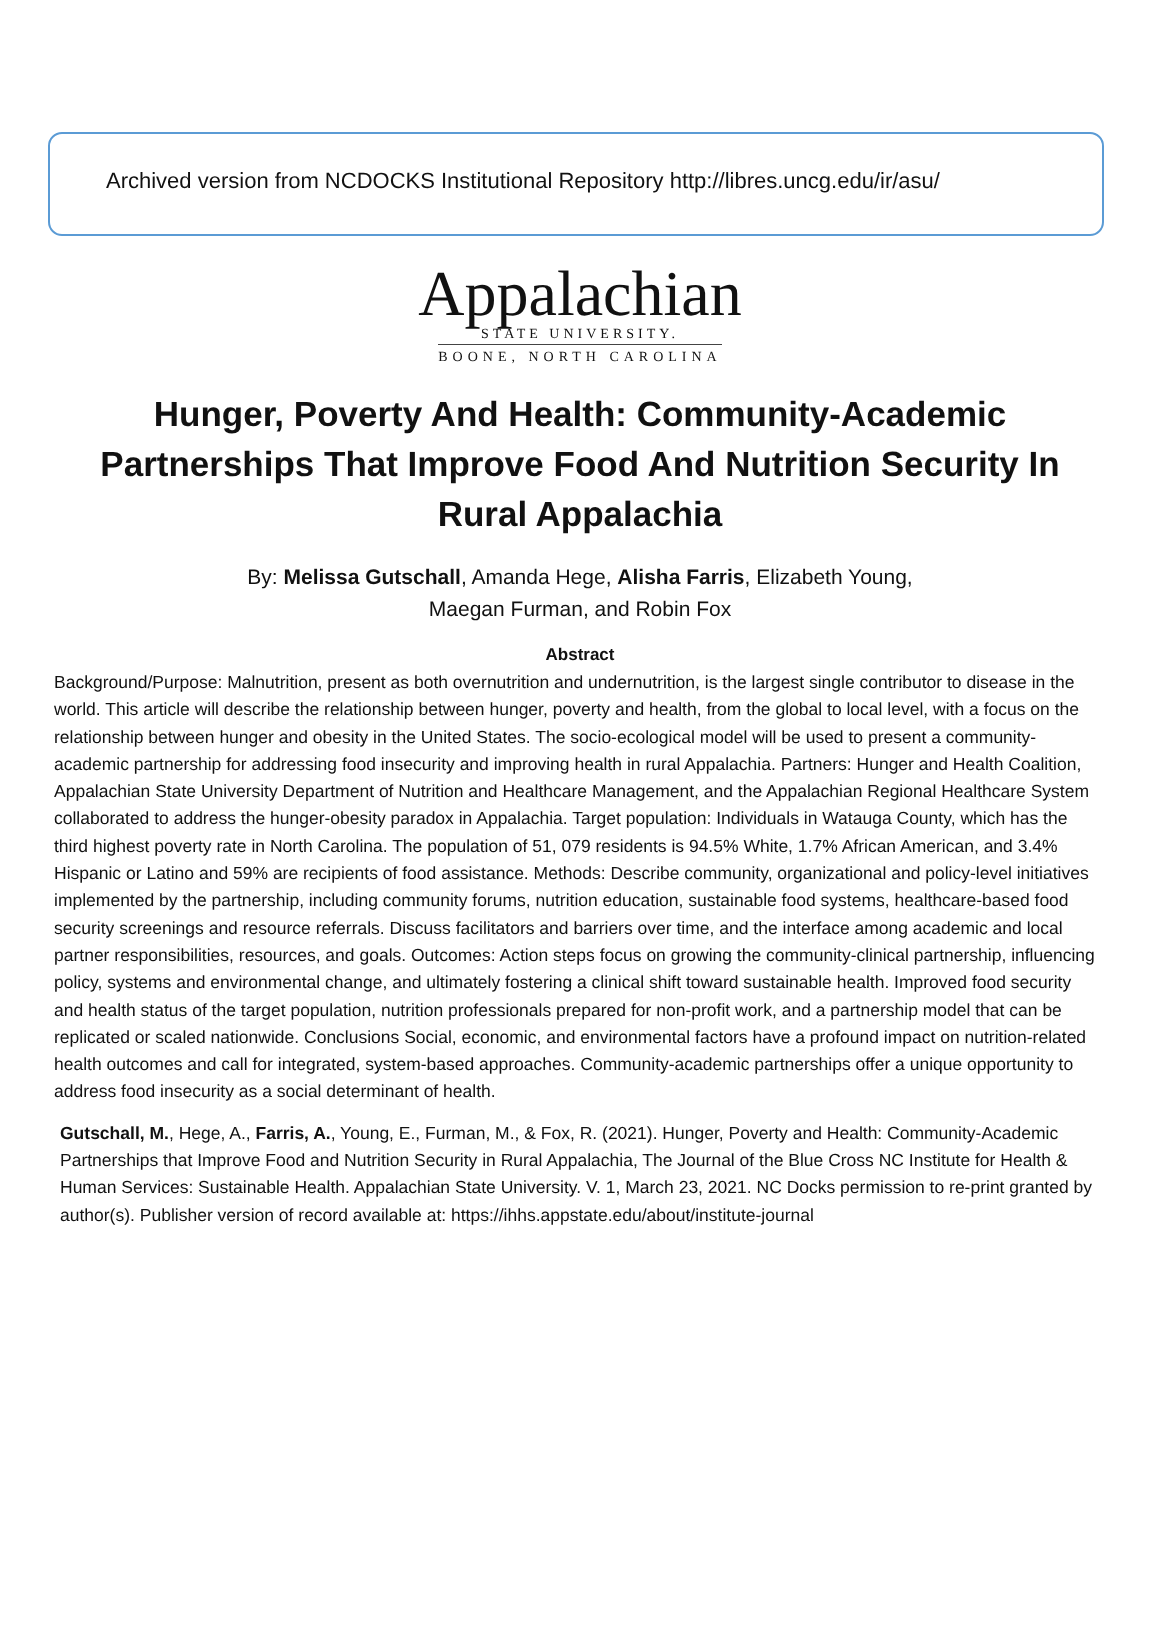Archived version from NCDOCKS Institutional Repository http://libres.uncg.edu/ir/asu/
Appalachian
STATE UNIVERSITY.
BOONE, NORTH CAROLINA
Hunger, Poverty And Health: Community-Academic Partnerships That Improve Food And Nutrition Security In Rural Appalachia
By: Melissa Gutschall, Amanda Hege, Alisha Farris, Elizabeth Young,
Maegan Furman, and Robin Fox
Abstract
Background/Purpose: Malnutrition, present as both overnutrition and undernutrition, is the largest single contributor to disease in the world. This article will describe the relationship between hunger, poverty and health, from the global to local level, with a focus on the relationship between hunger and obesity in the United States. The socio-ecological model will be used to present a community-academic partnership for addressing food insecurity and improving health in rural Appalachia. Partners: Hunger and Health Coalition, Appalachian State University Department of Nutrition and Healthcare Management, and the Appalachian Regional Healthcare System collaborated to address the hunger-obesity paradox in Appalachia. Target population: Individuals in Watauga County, which has the third highest poverty rate in North Carolina. The population of 51, 079 residents is 94.5% White, 1.7% African American, and 3.4% Hispanic or Latino and 59% are recipients of food assistance. Methods: Describe community, organizational and policy-level initiatives implemented by the partnership, including community forums, nutrition education, sustainable food systems, healthcare-based food security screenings and resource referrals. Discuss facilitators and barriers over time, and the interface among academic and local partner responsibilities, resources, and goals. Outcomes: Action steps focus on growing the community-clinical partnership, influencing policy, systems and environmental change, and ultimately fostering a clinical shift toward sustainable health. Improved food security and health status of the target population, nutrition professionals prepared for non-profit work, and a partnership model that can be replicated or scaled nationwide. Conclusions Social, economic, and environmental factors have a profound impact on nutrition-related health outcomes and call for integrated, system-based approaches. Community-academic partnerships offer a unique opportunity to address food insecurity as a social determinant of health.
Gutschall, M., Hege, A., Farris, A., Young, E., Furman, M., & Fox, R. (2021). Hunger, Poverty and Health: Community-Academic Partnerships that Improve Food and Nutrition Security in Rural Appalachia, The Journal of the Blue Cross NC Institute for Health & Human Services: Sustainable Health. Appalachian State University. V. 1, March 23, 2021. NC Docks permission to re-print granted by author(s). Publisher version of record available at: https://ihhs.appstate.edu/about/institute-journal